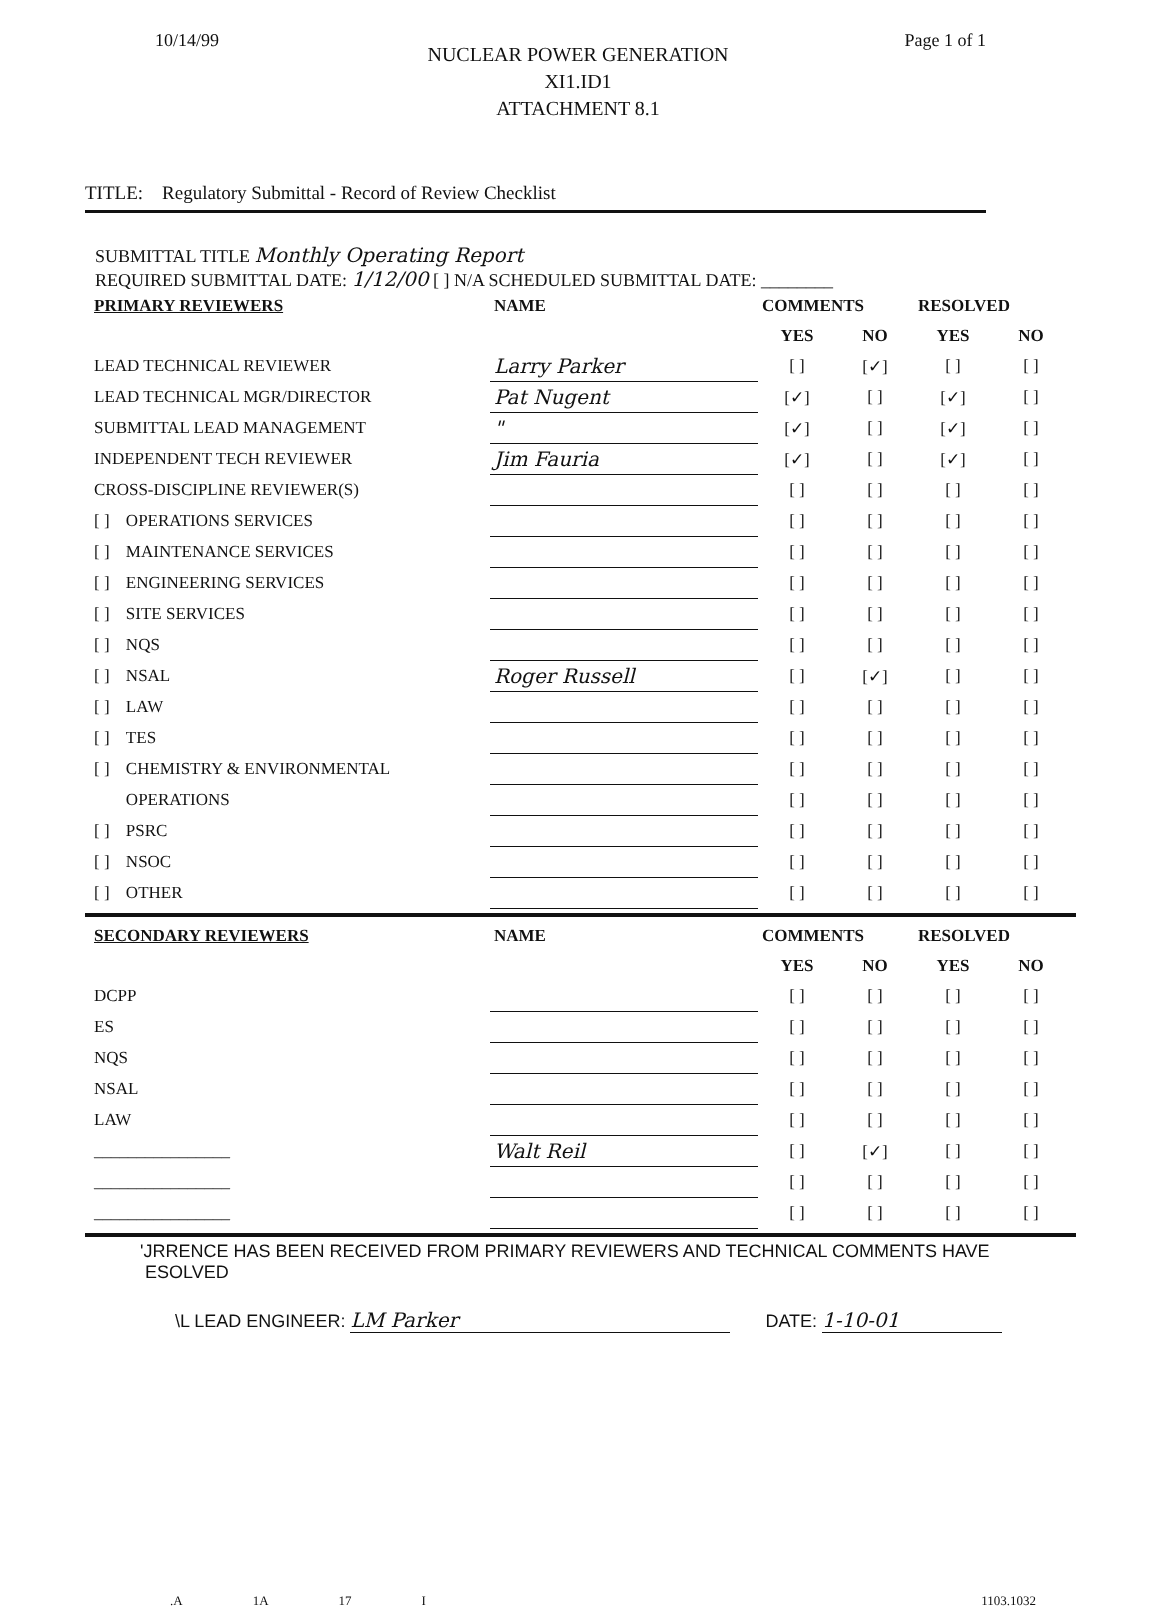10/14/99 Page 1 of 1
NUCLEAR POWER GENERATION
XI1.ID1
ATTACHMENT 8.1
TITLE: Regulatory Submittal - Record of Review Checklist
SUBMITTAL TITLE Monthly Operating Report
REQUIRED SUBMITTAL DATE: 1/12/00 [ ] N/A SCHEDULED SUBMITTAL DATE: ________
| PRIMARY REVIEWERS | | NAME | COMMENTS | | RESOLVED | |
| --- | --- | --- | --- | --- | --- | --- |
| | | | YES | NO | YES | NO |
| LEAD TECHNICAL REVIEWER | | Larry Parker | [ ] | [✓] | [ ] | [ ] |
| LEAD TECHNICAL MGR/DIRECTOR | | Pat Nugent | [✓] | [ ] | [✓] | [ ] |
| SUBMITTAL LEAD MANAGEMENT | | " | [✓] | [ ] | [✓] | [ ] |
| INDEPENDENT TECH REVIEWER | | Jim Fauria | [✓] | [ ] | [✓] | [ ] |
| CROSS-DISCIPLINE REVIEWER(S) | | | [ ] | [ ] | [ ] | [ ] |
| [ ] | OPERATIONS SERVICES | | [ ] | [ ] | [ ] | [ ] |
| [ ] | MAINTENANCE SERVICES | | [ ] | [ ] | [ ] | [ ] |
| [ ] | ENGINEERING SERVICES | | [ ] | [ ] | [ ] | [ ] |
| [ ] | SITE SERVICES | | [ ] | [ ] | [ ] | [ ] |
| [ ] | NQS | | [ ] | [ ] | [ ] | [ ] |
| [ ] | NSAL | Roger Russell | [ ] | [✓] | [ ] | [ ] |
| [ ] | LAW | | [ ] | [ ] | [ ] | [ ] |
| [ ] | TES | | [ ] | [ ] | [ ] | [ ] |
| [ ] | CHEMISTRY & ENVIRONMENTAL | | [ ] | [ ] | [ ] | [ ] |
| | OPERATIONS | | [ ] | [ ] | [ ] | [ ] |
| [ ] | PSRC | | [ ] | [ ] | [ ] | [ ] |
| [ ] | NSOC | | [ ] | [ ] | [ ] | [ ] |
| [ ] | OTHER | | [ ] | [ ] | [ ] | [ ] |
| SECONDARY REVIEWERS | NAME | COMMENTS | | RESOLVED | |
| --- | --- | --- | --- | --- | --- |
| | | YES | NO | YES | NO |
| DCPP | | [ ] | [ ] | [ ] | [ ] |
| ES | | [ ] | [ ] | [ ] | [ ] |
| NQS | | [ ] | [ ] | [ ] | [ ] |
| NSAL | | [ ] | [ ] | [ ] | [ ] |
| LAW | | [ ] | [ ] | [ ] | [ ] |
| ________________ | Walt Reil | [ ] | [✓] | [ ] | [ ] |
| ________________ | | [ ] | [ ] | [ ] | [ ] |
| ________________ | | [ ] | [ ] | [ ] | [ ] |
'JRRENCE HAS BEEN RECEIVED FROM PRIMARY REVIEWERS AND TECHNICAL COMMENTS HAVE
ESOLVED
\L LEAD ENGINEER: LM Parker DATE: 1-10-01
.A 1A 17 I 1103.1032